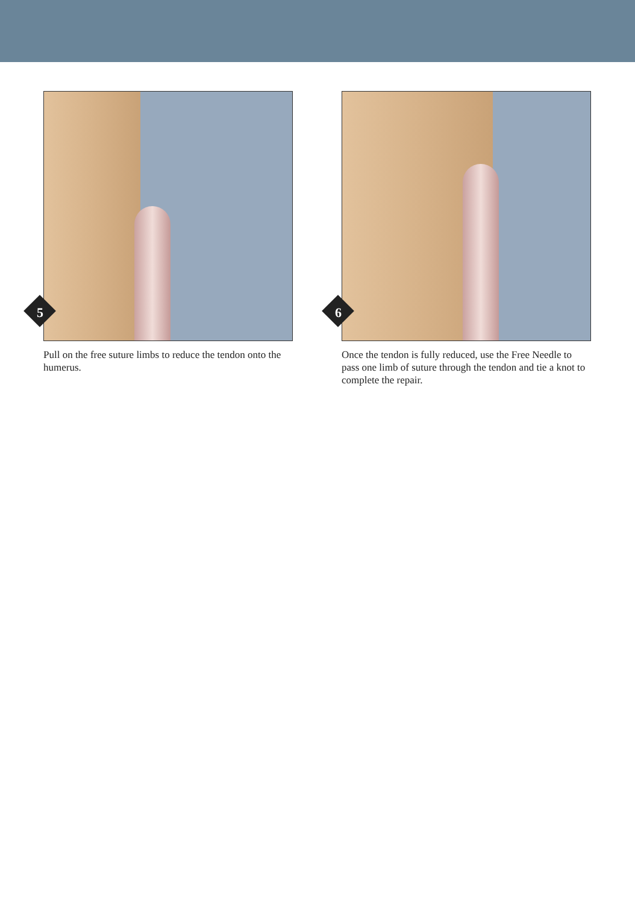5
Pull on the free suture limbs to reduce the tendon onto the humerus.
6
Once the tendon is fully reduced, use the Free Needle to pass one limb of suture through the tendon and tie a knot to complete the repair.